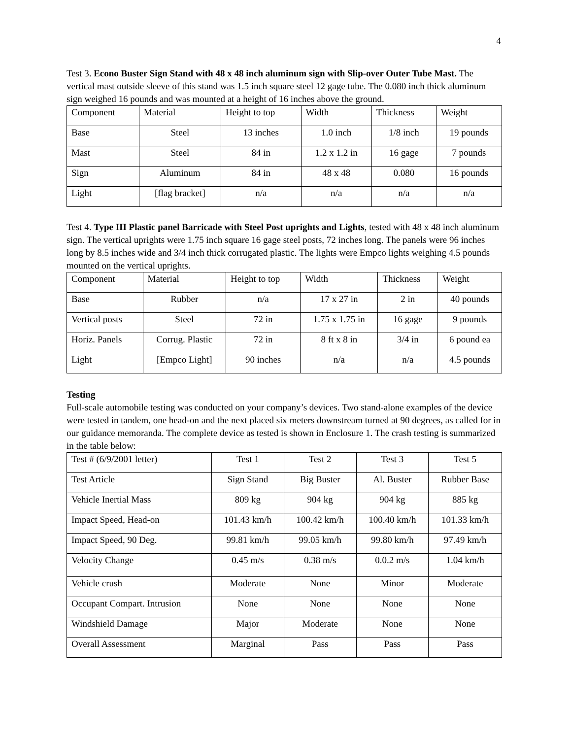4
Test 3. Econo Buster Sign Stand with 48 x 48 inch aluminum sign with Slip-over Outer Tube Mast. The vertical mast outside sleeve of this stand was 1.5 inch square steel 12 gage tube. The 0.080 inch thick aluminum sign weighed 16 pounds and was mounted at a height of 16 inches above the ground.
| Component | Material | Height to top | Width | Thickness | Weight |
| Base | Steel | 13 inches | 1.0 inch | 1/8 inch | 19 pounds |
| Mast | Steel | 84 in | 1.2 x 1.2 in | 16 gage | 7 pounds |
| Sign | Aluminum | 84 in | 48 x 48 | 0.080 | 16 pounds |
| Light | [flag bracket] | n/a | n/a | n/a | n/a |
Test 4. Type III Plastic panel Barricade with Steel Post uprights and Lights, tested with 48 x 48 inch aluminum sign. The vertical uprights were 1.75 inch square 16 gage steel posts, 72 inches long. The panels were 96 inches long by 8.5 inches wide and 3/4 inch thick corrugated plastic. The lights were Empco lights weighing 4.5 pounds mounted on the vertical uprights.
| Component | Material | Height to top | Width | Thickness | Weight |
| Base | Rubber | n/a | 17 x 27 in | 2 in | 40 pounds |
| Vertical posts | Steel | 72 in | 1.75 x 1.75 in | 16 gage | 9 pounds |
| Horiz. Panels | Corrug. Plastic | 72 in | 8 ft x 8 in | 3/4 in | 6 pound ea |
| Light | [Empco Light] | 90 inches | n/a | n/a | 4.5 pounds |
Testing
Full-scale automobile testing was conducted on your company’s devices. Two stand-alone examples of the device were tested in tandem, one head-on and the next placed six meters downstream turned at 90 degrees, as called for in our guidance memoranda. The complete device as tested is shown in Enclosure 1. The crash testing is summarized in the table below:
| Test # (6/9/2001 letter) | Test 1 | Test 2 | Test 3 | Test 5 |
| Test Article | Sign Stand | Big Buster | Al. Buster | Rubber Base |
| Vehicle Inertial Mass | 809 kg | 904 kg | 904 kg | 885 kg |
| Impact Speed, Head-on | 101.43 km/h | 100.42 km/h | 100.40 km/h | 101.33 km/h |
| Impact Speed, 90 Deg. | 99.81 km/h | 99.05 km/h | 99.80 km/h | 97.49 km/h |
| Velocity Change | 0.45 m/s | 0.38 m/s | 0.0.2 m/s | 1.04 km/h |
| Vehicle crush | Moderate | None | Minor | Moderate |
| Occupant Compart. Intrusion | None | None | None | None |
| Windshield Damage | Major | Moderate | None | None |
| Overall Assessment | Marginal | Pass | Pass | Pass |